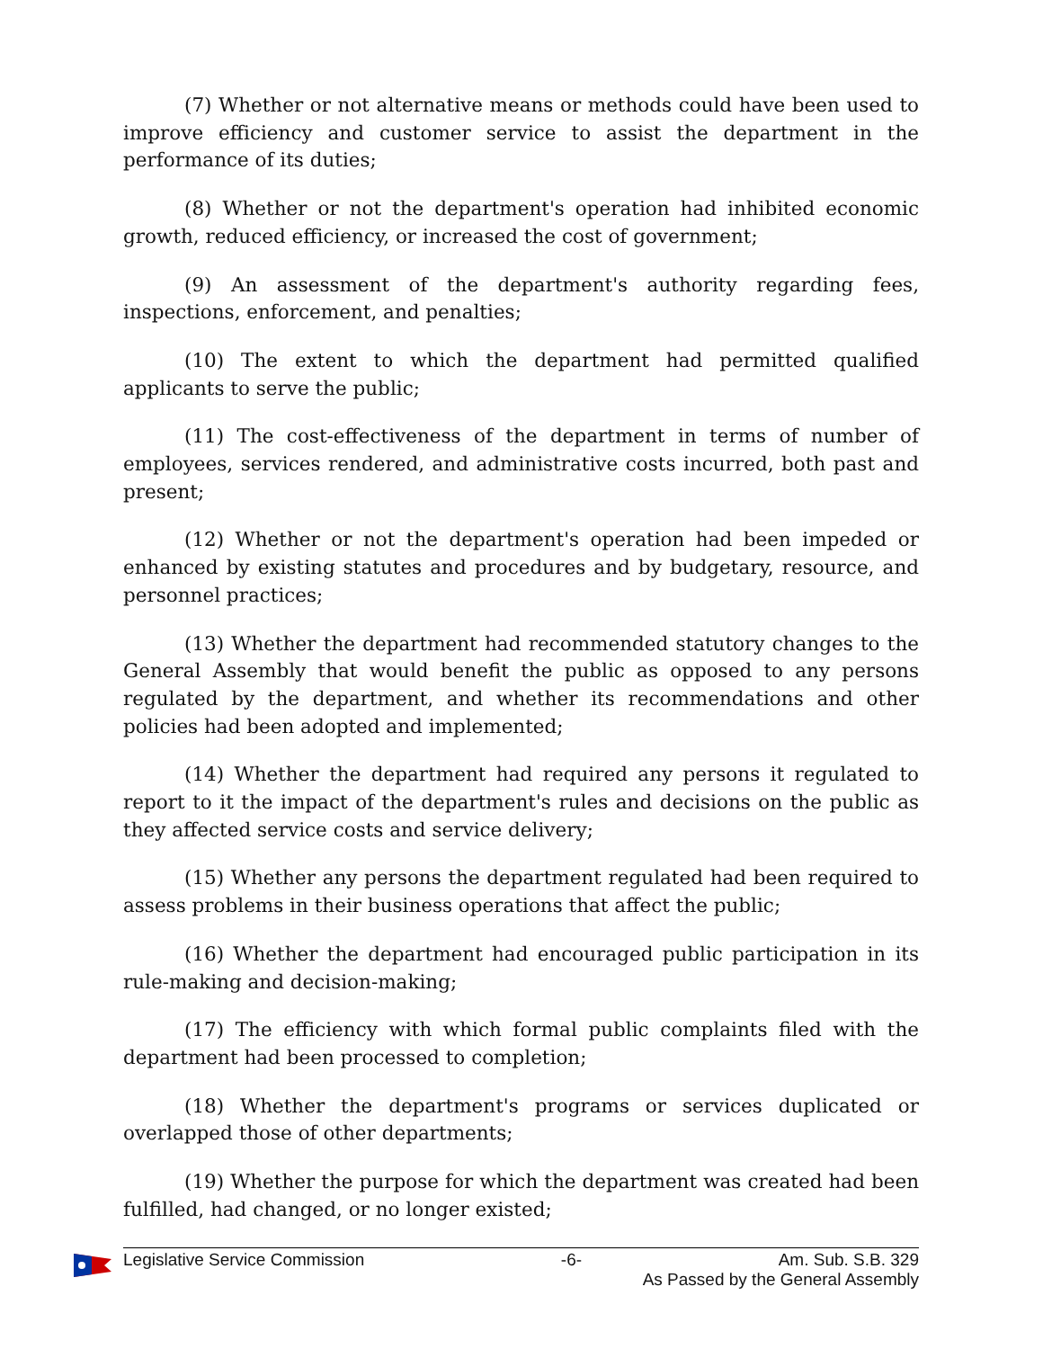(7) Whether or not alternative means or methods could have been used to improve efficiency and customer service to assist the department in the performance of its duties;
(8) Whether or not the department's operation had inhibited economic growth, reduced efficiency, or increased the cost of government;
(9) An assessment of the department's authority regarding fees, inspections, enforcement, and penalties;
(10) The extent to which the department had permitted qualified applicants to serve the public;
(11) The cost-effectiveness of the department in terms of number of employees, services rendered, and administrative costs incurred, both past and present;
(12) Whether or not the department's operation had been impeded or enhanced by existing statutes and procedures and by budgetary, resource, and personnel practices;
(13) Whether the department had recommended statutory changes to the General Assembly that would benefit the public as opposed to any persons regulated by the department, and whether its recommendations and other policies had been adopted and implemented;
(14) Whether the department had required any persons it regulated to report to it the impact of the department's rules and decisions on the public as they affected service costs and service delivery;
(15) Whether any persons the department regulated had been required to assess problems in their business operations that affect the public;
(16) Whether the department had encouraged public participation in its rule-making and decision-making;
(17) The efficiency with which formal public complaints filed with the department had been processed to completion;
(18) Whether the department's programs or services duplicated or overlapped those of other departments;
(19) Whether the purpose for which the department was created had been fulfilled, had changed, or no longer existed;
Legislative Service Commission -6- Am. Sub. S.B. 329
As Passed by the General Assembly